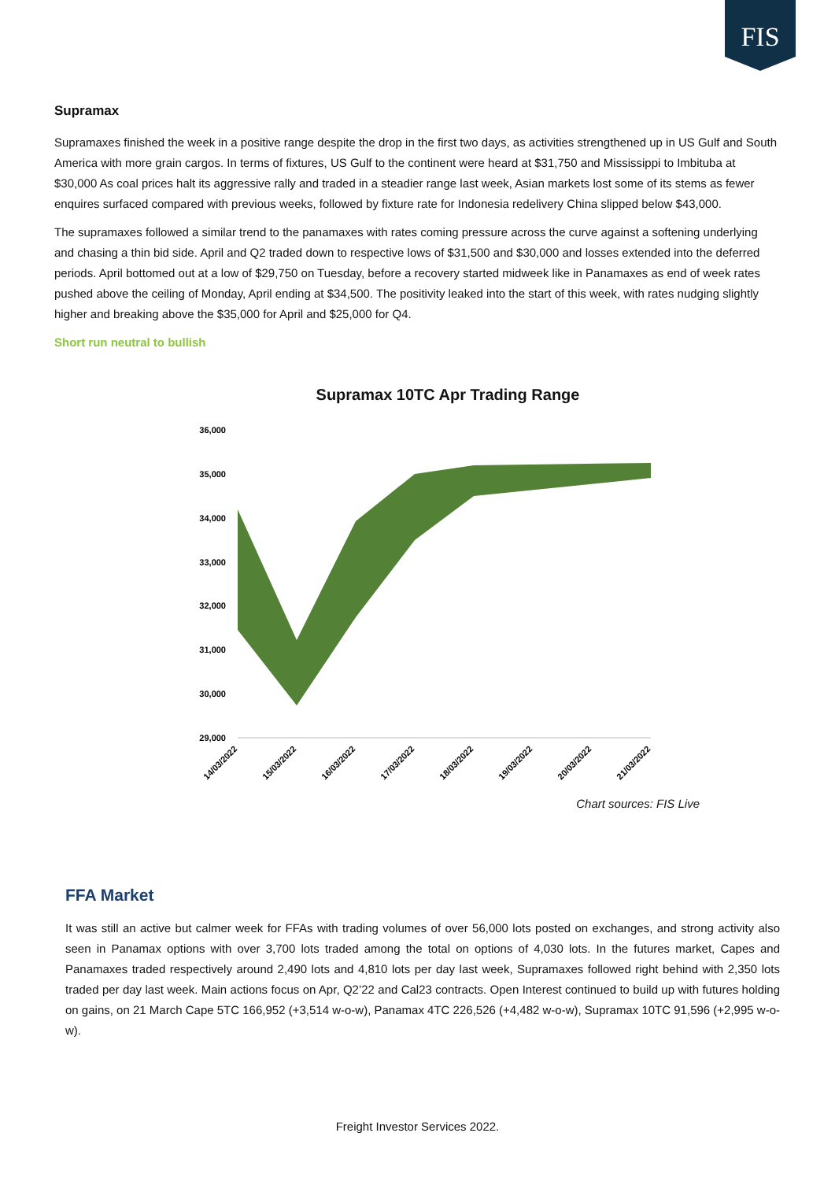FIS
Supramax
Supramaxes finished the week in a positive range despite the drop in the first two days, as activities strengthened up in US Gulf and South America with more grain cargos. In terms of fixtures, US Gulf to the continent were heard at $31,750 and Mississippi to Imbituba at $30,000 As coal prices halt its aggressive rally and traded in a steadier range last week, Asian markets lost some of its stems as fewer enquires surfaced compared with previous weeks, followed by fixture rate for Indonesia redelivery China slipped below $43,000.
The supramaxes followed a similar trend to the panamaxes with rates coming pressure across the curve against a softening underlying and chasing a thin bid side. April and Q2 traded down to respective lows of $31,500 and $30,000 and losses extended into the deferred periods. April bottomed out at a low of $29,750 on Tuesday, before a recovery started midweek like in Panamaxes as end of week rates pushed above the ceiling of Monday, April ending at $34,500. The positivity leaked into the start of this week, with rates nudging slightly higher and breaking above the $35,000 for April and $25,000 for Q4.
Short run neutral to bullish
Supramax 10TC Apr Trading Range
36,000
35,000
34,000
33,000
32,000
31,000
30,000
29,000
14/03/2022
15/03/2022
16/03/2022
17/03/2022
18/03/2022
19/03/2022
20/03/2022
21/03/2022
Chart sources: FIS Live
FFA Market
It was still an active but calmer week for FFAs with trading volumes of over 56,000 lots posted on exchanges, and strong activity also seen in Panamax options with over 3,700 lots traded among the total on options of 4,030 lots. In the futures market, Capes and Panamaxes traded respectively around 2,490 lots and 4,810 lots per day last week, Supramaxes followed right behind with 2,350 lots traded per day last week. Main actions focus on Apr, Q2’22 and Cal23 contracts. Open Interest continued to build up with futures holding on gains, on 21 March Cape 5TC 166,952 (+3,514 w-o-w), Panamax 4TC 226,526 (+4,482 w-o-w), Supramax 10TC 91,596 (+2,995 w-o-w).
Freight Investor Services 2022.